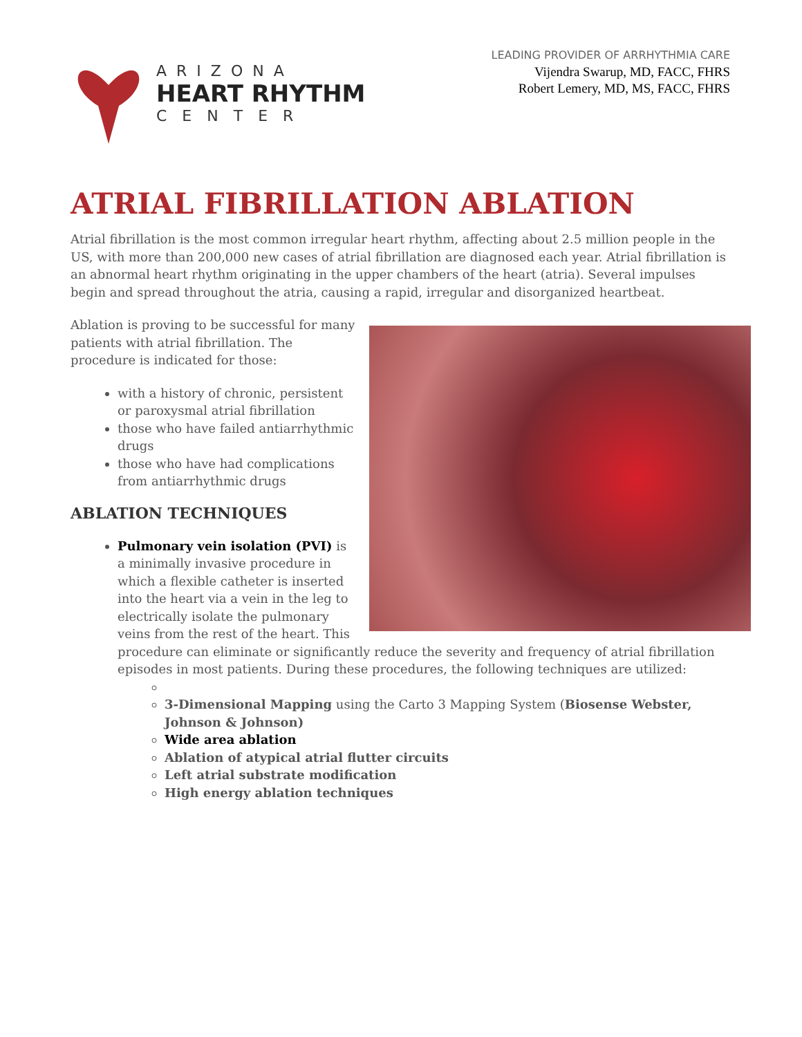ARIZONA
HEART RHYTHM
CENTER
LEADING PROVIDER OF ARRHYTHMIA CARE
Vijendra Swarup, MD, FACC, FHRS
Robert Lemery, MD, MS, FACC, FHRS
ATRIAL FIBRILLATION ABLATION
Atrial fibrillation is the most common irregular heart rhythm, affecting about 2.5 million people in the US, with more than 200,000 new cases of atrial fibrillation are diagnosed each year. Atrial fibrillation is an abnormal heart rhythm originating in the upper chambers of the heart (atria). Several impulses begin and spread throughout the atria, causing a rapid, irregular and disorganized heartbeat.
Ablation is proving to be successful for many patients with atrial fibrillation. The procedure is indicated for those:
with a history of chronic, persistent or paroxysmal atrial fibrillation
those who have failed antiarrhythmic drugs
those who have had complications from antiarrhythmic drugs
ABLATION TECHNIQUES
Pulmonary vein isolation (PVI) is a minimally invasive procedure in which a flexible catheter is inserted into the heart via a vein in the leg to electrically isolate the pulmonary veins from the rest of the heart. This procedure can eliminate or significantly reduce the severity and frequency of atrial fibrillation episodes in most patients. During these procedures, the following techniques are utilized:
3-Dimensional Mapping using the Carto 3 Mapping System (Biosense Webster, Johnson & Johnson)
Wide area ablation
Ablation of atypical atrial flutter circuits
Left atrial substrate modification
High energy ablation techniques